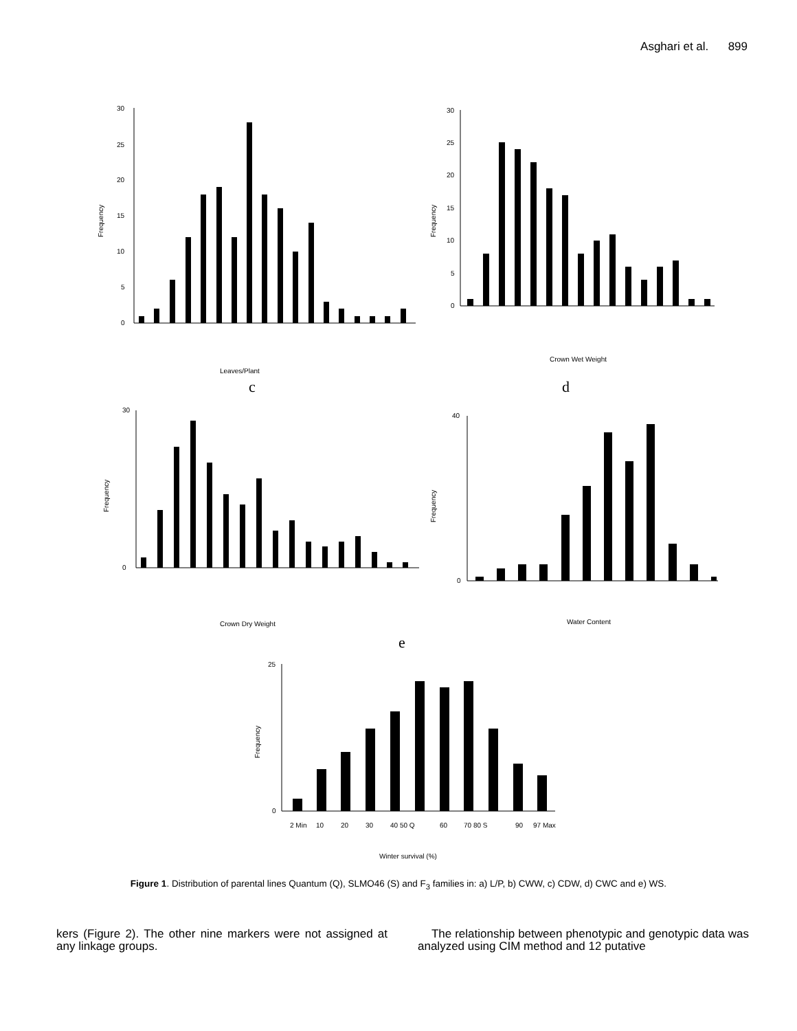Asghari et al. 899
Frequency
30
25
20
15
10
5
0
Leaves/Plant
c
Frequency
30
25
20
15
10
5
0
Crown Wet Weight
d
Frequency
30
0
Crown Dry Weight
Frequency
40
0
Water Content
e
Frequency
25
0
2 Min
10
20
30
40 50 Q
60
70 80 S
90
97 Max
Winter survival (%)
Figure 1. Distribution of parental lines Quantum (Q), SLMO46 (S) and F<sub>3</sub> families in: a) L/P, b) CWW, c) CDW, d) CWC and e) WS.
kers (Figure 2). The other nine markers were not assigned at any linkage groups.
The relationship between phenotypic and genotypic data was analyzed using CIM method and 12 putative